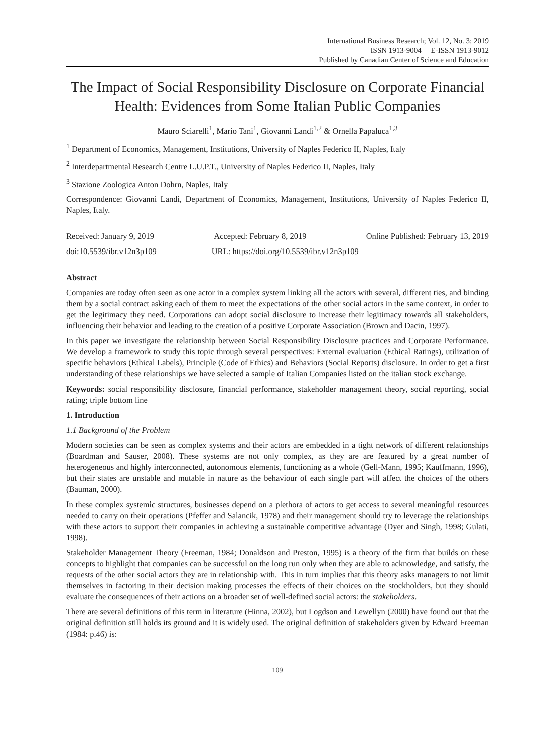International Business Research; Vol. 12, No. 3; 2019
ISSN 1913-9004 E-ISSN 1913-9012
Published by Canadian Center of Science and Education
The Impact of Social Responsibility Disclosure on Corporate Financial Health: Evidences from Some Italian Public Companies
Mauro Sciarelli<sup>1</sup>, Mario Tani<sup>1</sup>, Giovanni Landi<sup>1,2</sup> & Ornella Papaluca<sup>1,3</sup>
<sup>1</sup> Department of Economics, Management, Institutions, University of Naples Federico II, Naples, Italy
<sup>2</sup> Interdepartmental Research Centre L.U.P.T., University of Naples Federico II, Naples, Italy
<sup>3</sup> Stazione Zoologica Anton Dohrn, Naples, Italy
Correspondence: Giovanni Landi, Department of Economics, Management, Institutions, University of Naples Federico II, Naples, Italy.
Received: January 9, 2019 Accepted: February 8, 2019 Online Published: February 13, 2019
doi:10.5539/ibr.v12n3p109 URL: https://doi.org/10.5539/ibr.v12n3p109
Abstract
Companies are today often seen as one actor in a complex system linking all the actors with several, different ties, and binding them by a social contract asking each of them to meet the expectations of the other social actors in the same context, in order to get the legitimacy they need. Corporations can adopt social disclosure to increase their legitimacy towards all stakeholders, influencing their behavior and leading to the creation of a positive Corporate Association (Brown and Dacin, 1997).
In this paper we investigate the relationship between Social Responsibility Disclosure practices and Corporate Performance. We develop a framework to study this topic through several perspectives: External evaluation (Ethical Ratings), utilization of specific behaviors (Ethical Labels), Principle (Code of Ethics) and Behaviors (Social Reports) disclosure. In order to get a first understanding of these relationships we have selected a sample of Italian Companies listed on the italian stock exchange.
Keywords: social responsibility disclosure, financial performance, stakeholder management theory, social reporting, social rating; triple bottom line
1. Introduction
1.1 Background of the Problem
Modern societies can be seen as complex systems and their actors are embedded in a tight network of different relationships (Boardman and Sauser, 2008). These systems are not only complex, as they are are featured by a great number of heterogeneous and highly interconnected, autonomous elements, functioning as a whole (Gell-Mann, 1995; Kauffmann, 1996), but their states are unstable and mutable in nature as the behaviour of each single part will affect the choices of the others (Bauman, 2000).
In these complex systemic structures, businesses depend on a plethora of actors to get access to several meaningful resources needed to carry on their operations (Pfeffer and Salancik, 1978) and their management should try to leverage the relationships with these actors to support their companies in achieving a sustainable competitive advantage (Dyer and Singh, 1998; Gulati, 1998).
Stakeholder Management Theory (Freeman, 1984; Donaldson and Preston, 1995) is a theory of the firm that builds on these concepts to highlight that companies can be successful on the long run only when they are able to acknowledge, and satisfy, the requests of the other social actors they are in relationship with. This in turn implies that this theory asks managers to not limit themselves in factoring in their decision making processes the effects of their choices on the stockholders, but they should evaluate the consequences of their actions on a broader set of well-defined social actors: the stakeholders.
There are several definitions of this term in literature (Hinna, 2002), but Logdson and Lewellyn (2000) have found out that the original definition still holds its ground and it is widely used. The original definition of stakeholders given by Edward Freeman (1984: p.46) is:
109